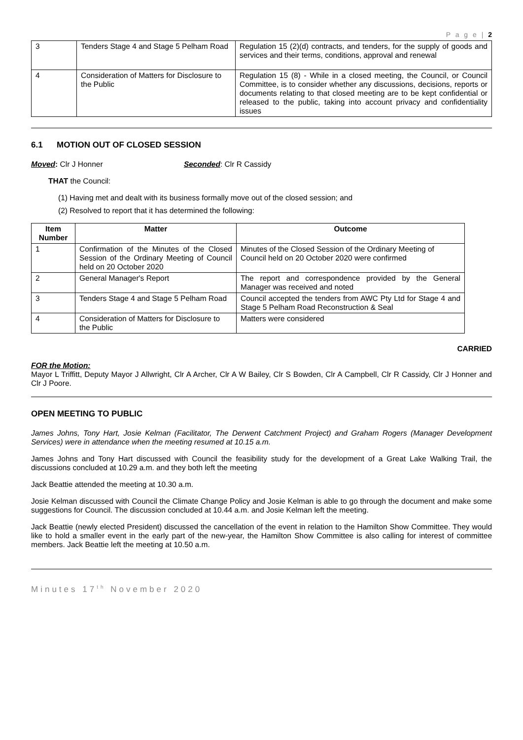P a g e | 2
| 3 | Tenders Stage 4 and Stage 5 Pelham Road | Regulation 15 (2)(d) contracts, and tenders, for the supply of goods and services and their terms, conditions, approval and renewal |
| 4 | Consideration of Matters for Disclosure to the Public | Regulation 15 (8) - While in a closed meeting, the Council, or Council Committee, is to consider whether any discussions, decisions, reports or documents relating to that closed meeting are to be kept confidential or released to the public, taking into account privacy and confidentiality issues |
6.1 MOTION OUT OF CLOSED SESSION
Moved: Clr J Honner Seconded: Clr R Cassidy
THAT the Council:
(1) Having met and dealt with its business formally move out of the closed session; and
(2) Resolved to report that it has determined the following:
| Item Number | Matter | Outcome |
| --- | --- | --- |
| 1 | Confirmation of the Minutes of the Closed Session of the Ordinary Meeting of Council held on 20 October 2020 | Minutes of the Closed Session of the Ordinary Meeting of Council held on 20 October 2020 were confirmed |
| 2 | General Manager's Report | The report and correspondence provided by the General Manager was received and noted |
| 3 | Tenders Stage 4 and Stage 5 Pelham Road | Council accepted the tenders from AWC Pty Ltd for Stage 4 and Stage 5 Pelham Road Reconstruction & Seal |
| 4 | Consideration of Matters for Disclosure to the Public | Matters were considered |
CARRIED
FOR the Motion:
Mayor L Triffitt, Deputy Mayor J Allwright, Clr A Archer, Clr A W Bailey, Clr S Bowden, Clr A Campbell, Clr R Cassidy, Clr J Honner and Clr J Poore.
OPEN MEETING TO PUBLIC
James Johns, Tony Hart, Josie Kelman (Facilitator, The Derwent Catchment Project) and Graham Rogers (Manager Development Services) were in attendance when the meeting resumed at 10.15 a.m.
James Johns and Tony Hart discussed with Council the feasibility study for the development of a Great Lake Walking Trail, the discussions concluded at 10.29 a.m. and they both left the meeting
Jack Beattie attended the meeting at 10.30 a.m.
Josie Kelman discussed with Council the Climate Change Policy and Josie Kelman is able to go through the document and make some suggestions for Council. The discussion concluded at 10.44 a.m. and Josie Kelman left the meeting.
Jack Beattie (newly elected President) discussed the cancellation of the event in relation to the Hamilton Show Committee. They would like to hold a smaller event in the early part of the new-year, the Hamilton Show Committee is also calling for interest of committee members. Jack Beattie left the meeting at 10.50 a.m.
Minutes 17<sup>th</sup> November 2020